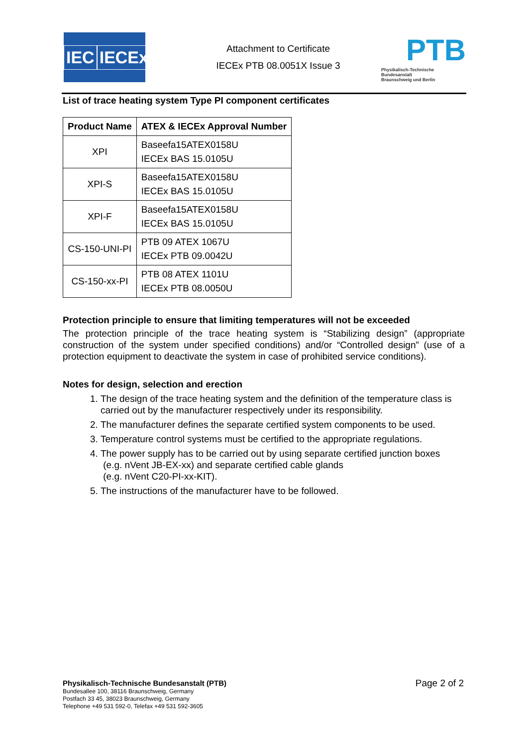IEC IECEx
Attachment to Certificate
IECEx PTB 08.0051X Issue 3
PTB
Physikalisch-Technische Bundesanstalt
Braunschweig und Berlin
List of trace heating system Type PI component certificates
| Product Name | ATEX & IECEx Approval Number |
| --- | --- |
| XPI | Baseefa15ATEX0158U IECEx BAS 15.0105U |
| XPI-S | Baseefa15ATEX0158U IECEx BAS 15.0105U |
| XPI-F | Baseefa15ATEX0158U IECEx BAS 15.0105U |
| CS-150-UNI-PI | PTB 09 ATEX 1067U IECEx PTB 09.0042U |
| CS-150-xx-PI | PTB 08 ATEX 1101U IECEx PTB 08.0050U |
Protection principle to ensure that limiting temperatures will not be exceeded
The protection principle of the trace heating system is “Stabilizing design” (appropriate construction of the system under specified conditions) and/or “Controlled design” (use of a protection equipment to deactivate the system in case of prohibited service conditions).
Notes for design, selection and erection
1. The design of the trace heating system and the definition of the temperature class is carried out by the manufacturer respectively under its responsibility.
2. The manufacturer defines the separate certified system components to be used.
3. Temperature control systems must be certified to the appropriate regulations.
4. The power supply has to be carried out by using separate certified junction boxes
(e.g. nVent JB-EX-xx) and separate certified cable glands
(e.g. nVent C20-PI-xx-KIT).
5. The instructions of the manufacturer have to be followed.
Physikalisch-Technische Bundesanstalt (PTB)
Bundesallee 100, 38116 Braunschweig, Germany
Postfach 33 45, 38023 Braunschweig, Germany
Telephone +49 531 592-0, Telefax +49 531 592-3605
Page 2 of 2